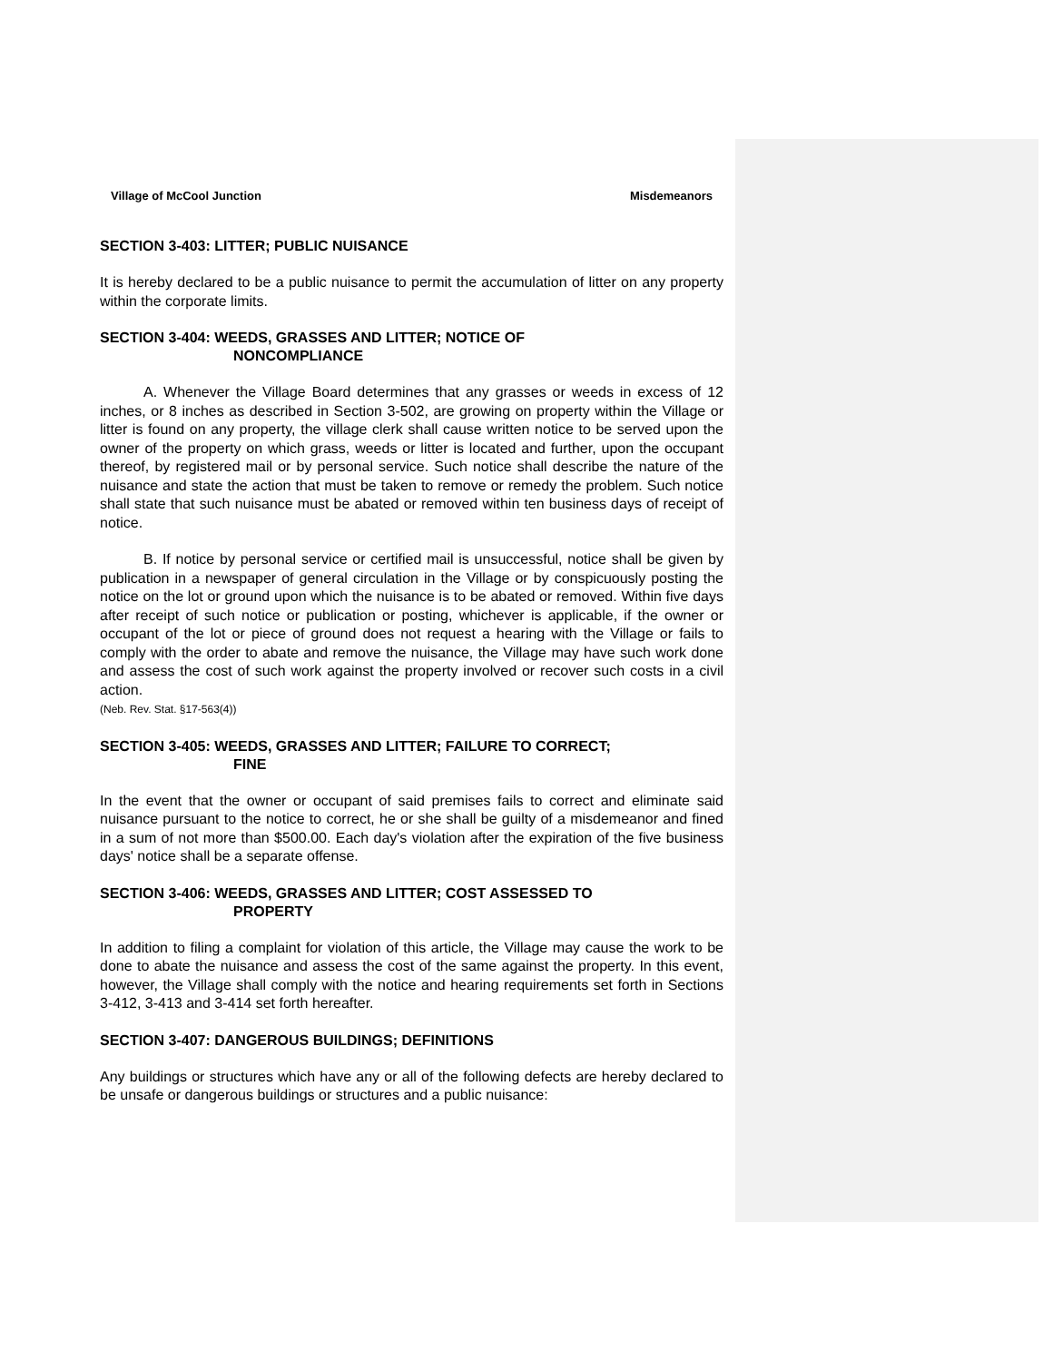Village of McCool Junction Misdemeanors
SECTION 3-403: LITTER; PUBLIC NUISANCE
It is hereby declared to be a public nuisance to permit the accumulation of litter on any property within the corporate limits.
SECTION 3-404: WEEDS, GRASSES AND LITTER; NOTICE OF
NONCOMPLIANCE
A. Whenever the Village Board determines that any grasses or weeds in excess of 12 inches, or 8 inches as described in Section 3-502, are growing on property within the Village or litter is found on any property, the village clerk shall cause written notice to be served upon the owner of the property on which grass, weeds or litter is located and further, upon the occupant thereof, by registered mail or by personal service. Such notice shall describe the nature of the nuisance and state the action that must be taken to remove or remedy the problem. Such notice shall state that such nuisance must be abated or removed within ten business days of receipt of notice.
B. If notice by personal service or certified mail is unsuccessful, notice shall be given by publication in a newspaper of general circulation in the Village or by conspicuously posting the notice on the lot or ground upon which the nuisance is to be abated or removed. Within five days after receipt of such notice or publication or posting, whichever is applicable, if the owner or occupant of the lot or piece of ground does not request a hearing with the Village or fails to comply with the order to abate and remove the nuisance, the Village may have such work done and assess the cost of such work against the property involved or recover such costs in a civil action.
(Neb. Rev. Stat. §17-563(4))
SECTION 3-405: WEEDS, GRASSES AND LITTER; FAILURE TO CORRECT;
FINE
In the event that the owner or occupant of said premises fails to correct and eliminate said nuisance pursuant to the notice to correct, he or she shall be guilty of a misdemeanor and fined in a sum of not more than $500.00. Each day's violation after the expiration of the five business days' notice shall be a separate offense.
SECTION 3-406: WEEDS, GRASSES AND LITTER; COST ASSESSED TO
PROPERTY
In addition to filing a complaint for violation of this article, the Village may cause the work to be done to abate the nuisance and assess the cost of the same against the property. In this event, however, the Village shall comply with the notice and hearing requirements set forth in Sections 3-412, 3-413 and 3-414 set forth hereafter.
SECTION 3-407: DANGEROUS BUILDINGS; DEFINITIONS
Any buildings or structures which have any or all of the following defects are hereby declared to be unsafe or dangerous buildings or structures and a public nuisance: